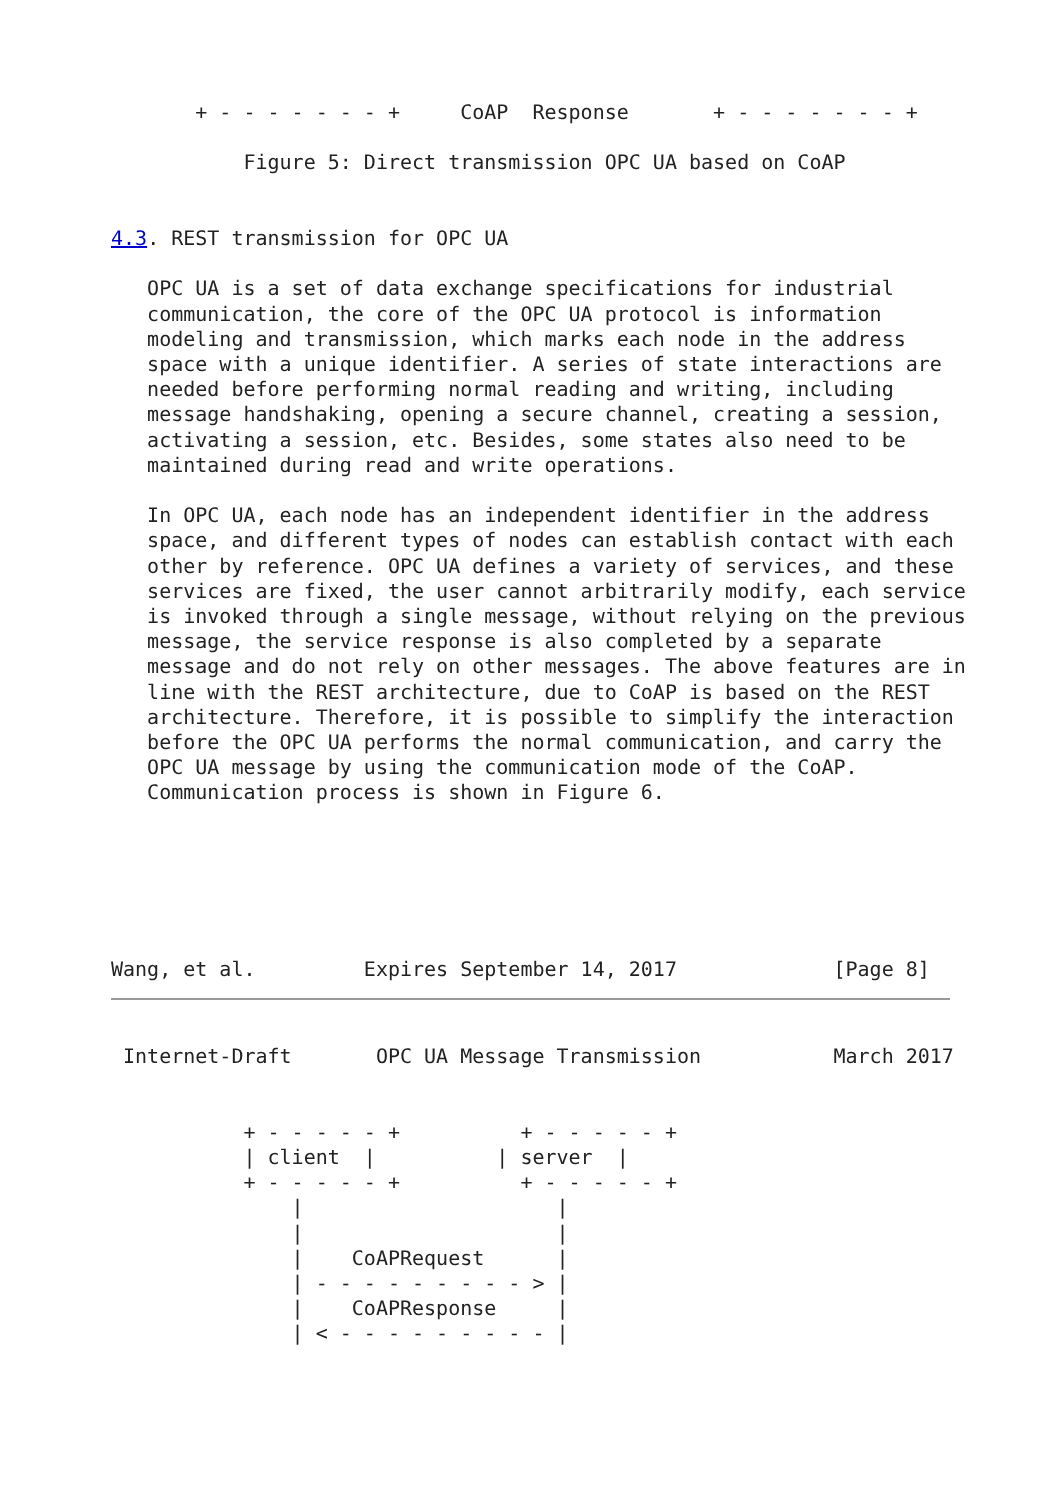+ - - - - - - - +     CoAP  Response       + - - - - - - - +

           Figure 5: Direct transmission OPC UA based on CoAP


4.3. REST transmission for OPC UA

   OPC UA is a set of data exchange specifications for industrial
   communication, the core of the OPC UA protocol is information
   modeling and transmission, which marks each node in the address
   space with a unique identifier. A series of state interactions are
   needed before performing normal reading and writing, including
   message handshaking, opening a secure channel, creating a session,
   activating a session, etc. Besides, some states also need to be
   maintained during read and write operations.

   In OPC UA, each node has an independent identifier in the address
   space, and different types of nodes can establish contact with each
   other by reference. OPC UA defines a variety of services, and these
   services are fixed, the user cannot arbitrarily modify, each service
   is invoked through a single message, without relying on the previous
   message, the service response is also completed by a separate
   message and do not rely on other messages. The above features are in
   line with the REST architecture, due to CoAP is based on the REST
   architecture. Therefore, it is possible to simplify the interaction
   before the OPC UA performs the normal communication, and carry the
   OPC UA message by using the communication mode of the CoAP.
   Communication process is shown in Figure 6.






Wang, et al.         Expires September 14, 2017             [Page 8]
 Internet-Draft       OPC UA Message Transmission           March 2017


           + - - - - - +          + - - - - - +
           | client  |          | server  |
           + - - - - - +          + - - - - - +
               |                     |
               |                     |
               |    CoAPRequest      |
               | - - - - - - - - - > |
               |    CoAPResponse     |
               | < - - - - - - - - - |